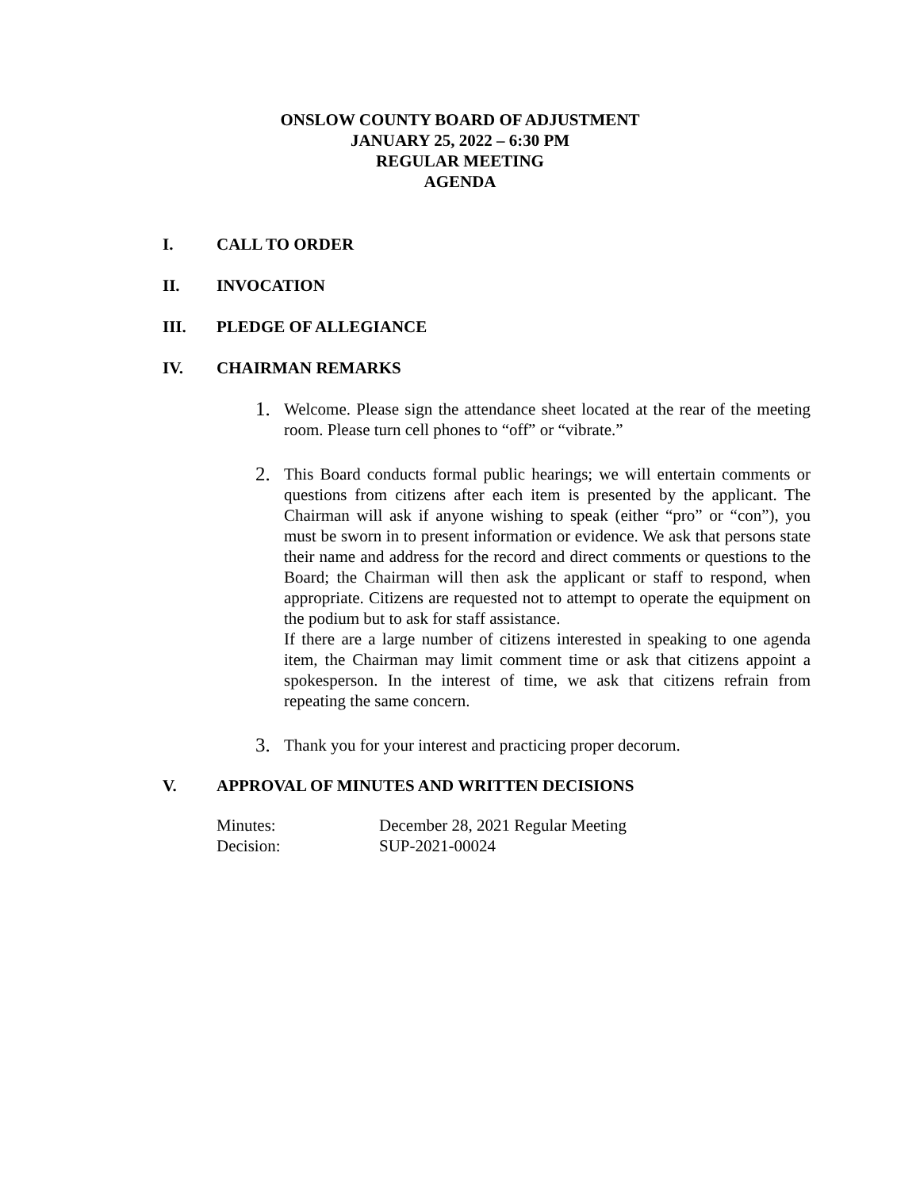ONSLOW COUNTY BOARD OF ADJUSTMENT
JANUARY 25, 2022 – 6:30 PM
REGULAR MEETING
AGENDA
I. CALL TO ORDER
II. INVOCATION
III. PLEDGE OF ALLEGIANCE
IV. CHAIRMAN REMARKS
1. Welcome. Please sign the attendance sheet located at the rear of the meeting room. Please turn cell phones to “off” or “vibrate.”
2. This Board conducts formal public hearings; we will entertain comments or questions from citizens after each item is presented by the applicant. The Chairman will ask if anyone wishing to speak (either “pro” or “con”), you must be sworn in to present information or evidence. We ask that persons state their name and address for the record and direct comments or questions to the Board; the Chairman will then ask the applicant or staff to respond, when appropriate. Citizens are requested not to attempt to operate the equipment on the podium but to ask for staff assistance.
If there are a large number of citizens interested in speaking to one agenda item, the Chairman may limit comment time or ask that citizens appoint a spokesperson. In the interest of time, we ask that citizens refrain from repeating the same concern.
3. Thank you for your interest and practicing proper decorum.
V. APPROVAL OF MINUTES AND WRITTEN DECISIONS
Minutes: December 28, 2021 Regular Meeting
Decision: SUP-2021-00024